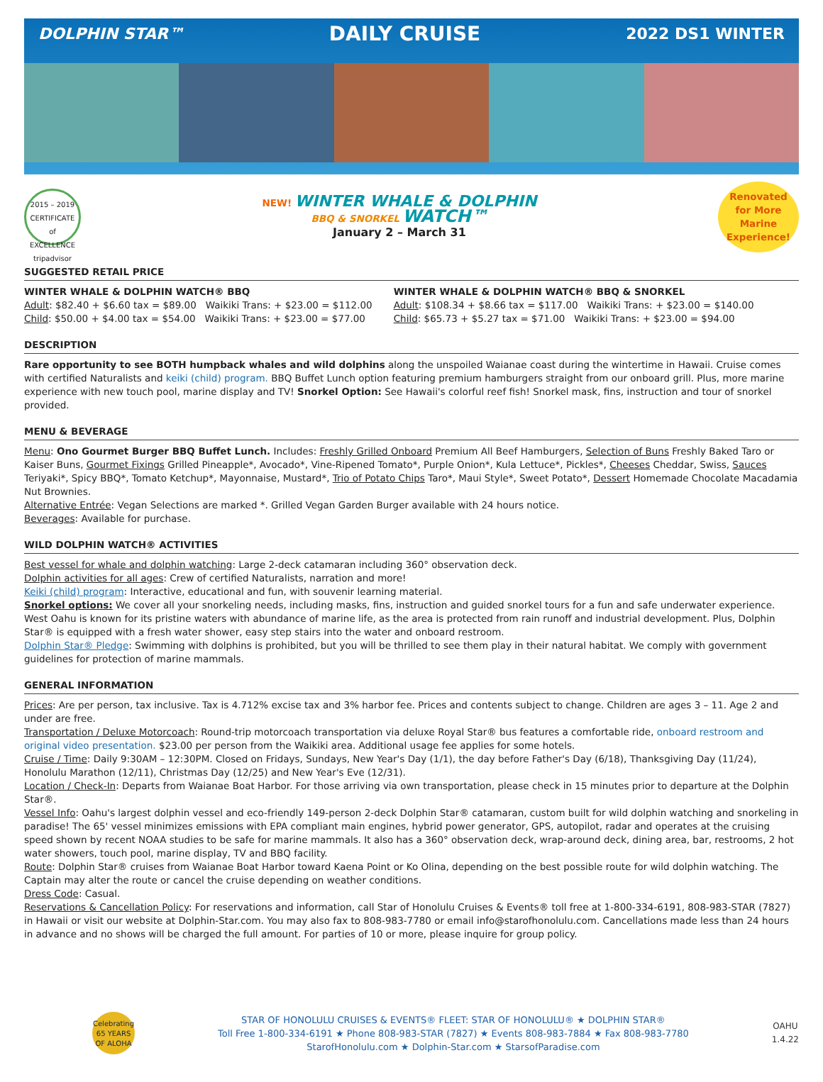DOLPHIN STAR™ DAILY CRUISE 2022 DS1 WINTER
2015 – 2019 CERTIFICATE of EXCELLENCE
tripadvisor
NEW! WINTER WHALE & DOLPHIN
BBQ & SNORKEL WATCH™
January 2 – March 31
Renovated
for More
Marine
Experience!
SUGGESTED RETAIL PRICE
WINTER WHALE & DOLPHIN WATCH® BBQ
Adult: $82.40 + $6.60 tax = $89.00 Waikiki Trans: + $23.00 = $112.00
Child: $50.00 + $4.00 tax = $54.00 Waikiki Trans: + $23.00 = $77.00
WINTER WHALE & DOLPHIN WATCH® BBQ & SNORKEL
Adult: $108.34 + $8.66 tax = $117.00 Waikiki Trans: + $23.00 = $140.00
Child: $65.73 + $5.27 tax = $71.00 Waikiki Trans: + $23.00 = $94.00
DESCRIPTION
Rare opportunity to see BOTH humpback whales and wild dolphins along the unspoiled Waianae coast during the wintertime in Hawaii. Cruise comes with certified Naturalists and keiki (child) program. BBQ Buffet Lunch option featuring premium hamburgers straight from our onboard grill. Plus, more marine experience with new touch pool, marine display and TV! Snorkel Option: See Hawaii's colorful reef fish! Snorkel mask, fins, instruction and tour of snorkel provided.
MENU & BEVERAGE
Menu: Ono Gourmet Burger BBQ Buffet Lunch. Includes: Freshly Grilled Onboard Premium All Beef Hamburgers, Selection of Buns Freshly Baked Taro or Kaiser Buns, Gourmet Fixings Grilled Pineapple*, Avocado*, Vine-Ripened Tomato*, Purple Onion*, Kula Lettuce*, Pickles*, Cheeses Cheddar, Swiss, Sauces Teriyaki*, Spicy BBQ*, Tomato Ketchup*, Mayonnaise, Mustard*, Trio of Potato Chips Taro*, Maui Style*, Sweet Potato*, Dessert Homemade Chocolate Macadamia Nut Brownies.
Alternative Entrée: Vegan Selections are marked *. Grilled Vegan Garden Burger available with 24 hours notice.
Beverages: Available for purchase.
WILD DOLPHIN WATCH® ACTIVITIES
Best vessel for whale and dolphin watching: Large 2-deck catamaran including 360° observation deck.
Dolphin activities for all ages: Crew of certified Naturalists, narration and more!
Keiki (child) program: Interactive, educational and fun, with souvenir learning material.
Snorkel options: We cover all your snorkeling needs, including masks, fins, instruction and guided snorkel tours for a fun and safe underwater experience. West Oahu is known for its pristine waters with abundance of marine life, as the area is protected from rain runoff and industrial development. Plus, Dolphin Star® is equipped with a fresh water shower, easy step stairs into the water and onboard restroom.
Dolphin Star® Pledge: Swimming with dolphins is prohibited, but you will be thrilled to see them play in their natural habitat. We comply with government guidelines for protection of marine mammals.
GENERAL INFORMATION
Prices: Are per person, tax inclusive. Tax is 4.712% excise tax and 3% harbor fee. Prices and contents subject to change. Children are ages 3 – 11. Age 2 and under are free.
Transportation / Deluxe Motorcoach: Round-trip motorcoach transportation via deluxe Royal Star® bus features a comfortable ride, onboard restroom and original video presentation. $23.00 per person from the Waikiki area. Additional usage fee applies for some hotels.
Cruise / Time: Daily 9:30AM – 12:30PM. Closed on Fridays, Sundays, New Year's Day (1/1), the day before Father's Day (6/18), Thanksgiving Day (11/24), Honolulu Marathon (12/11), Christmas Day (12/25) and New Year's Eve (12/31).
Location / Check-In: Departs from Waianae Boat Harbor. For those arriving via own transportation, please check in 15 minutes prior to departure at the Dolphin Star®.
Vessel Info: Oahu's largest dolphin vessel and eco-friendly 149-person 2-deck Dolphin Star® catamaran, custom built for wild dolphin watching and snorkeling in paradise! The 65' vessel minimizes emissions with EPA compliant main engines, hybrid power generator, GPS, autopilot, radar and operates at the cruising speed shown by recent NOAA studies to be safe for marine mammals. It also has a 360° observation deck, wrap-around deck, dining area, bar, restrooms, 2 hot water showers, touch pool, marine display, TV and BBQ facility.
Route: Dolphin Star® cruises from Waianae Boat Harbor toward Kaena Point or Ko Olina, depending on the best possible route for wild dolphin watching. The Captain may alter the route or cancel the cruise depending on weather conditions.
Dress Code: Casual.
Reservations & Cancellation Policy: For reservations and information, call Star of Honolulu Cruises & Events® toll free at 1-800-334-6191, 808-983-STAR (7827) in Hawaii or visit our website at Dolphin-Star.com. You may also fax to 808-983-7780 or email info@starofhonolulu.com. Cancellations made less than 24 hours in advance and no shows will be charged the full amount. For parties of 10 or more, please inquire for group policy.
Celebrating 65 YEARS OF ALOHA
STAR OF HONOLULU CRUISES & EVENTS® FLEET: STAR OF HONOLULU® ★ DOLPHIN STAR®
Toll Free 1-800-334-6191 ★ Phone 808-983-STAR (7827) ★ Events 808-983-7884 ★ Fax 808-983-7780
StarofHonolulu.com ★ Dolphin-Star.com ★ StarsofParadise.com
OAHU
1.4.22